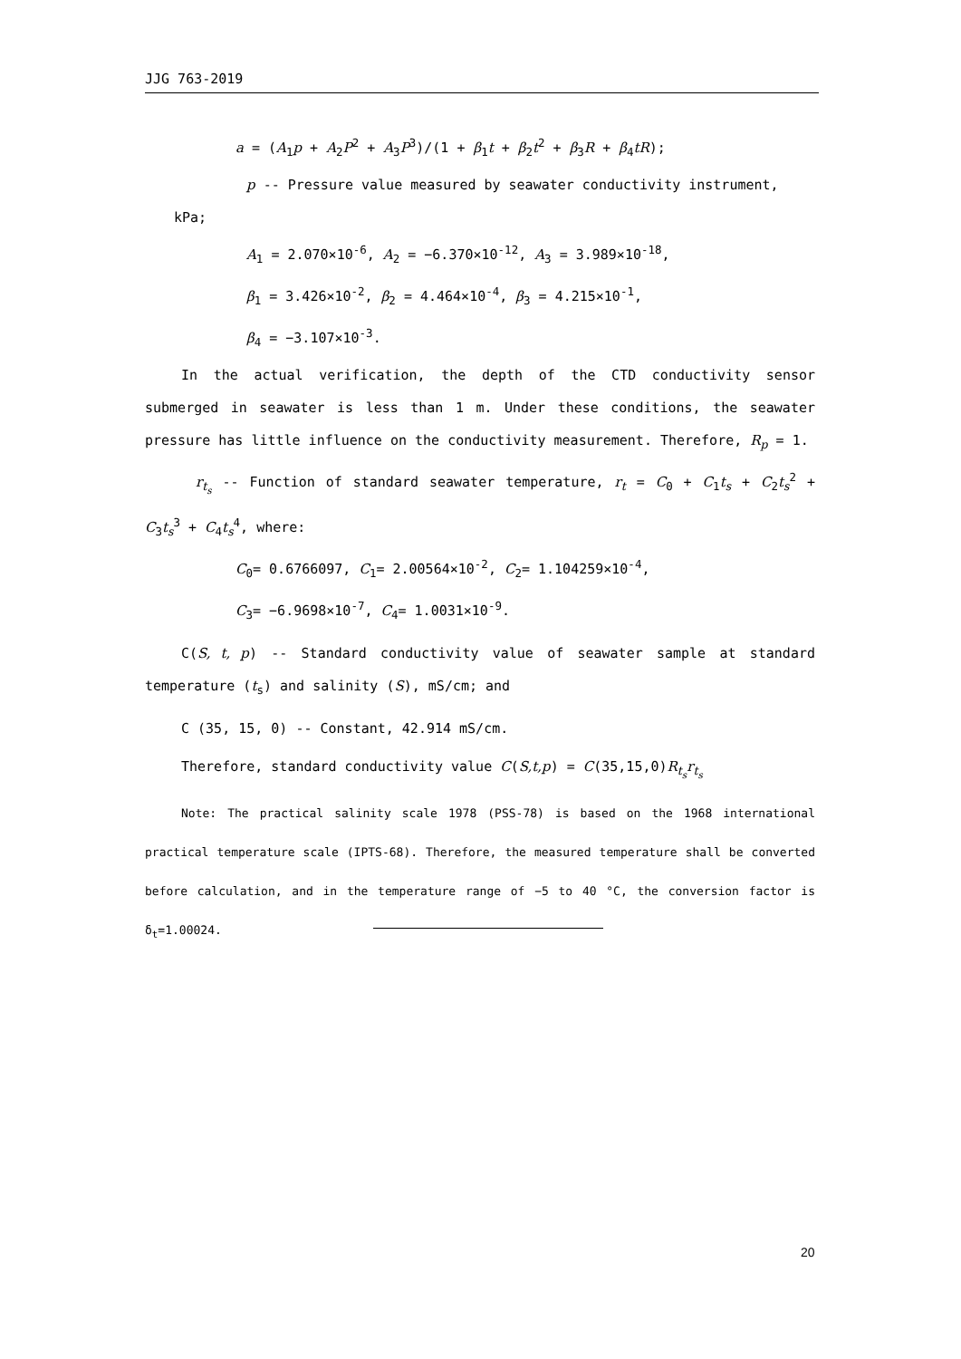JJG 763-2019
a = (A<sub>1</sub>p + A<sub>2</sub>P<sup>2</sup> + A<sub>3</sub>P<sup>3</sup>)/(1 + β<sub>1</sub>t + β<sub>2</sub>t<sup>2</sup> + β<sub>3</sub>R + β<sub>4</sub>tR);
p -- Pressure value measured by seawater conductivity instrument,
kPa;
A<sub>1</sub> = 2.070×10<sup>-6</sup>, A<sub>2</sub> = −6.370×10<sup>-12</sup>, A<sub>3</sub> = 3.989×10<sup>-18</sup>,
β<sub>1</sub> = 3.426×10<sup>-2</sup>, β<sub>2</sub> = 4.464×10<sup>-4</sup>, β<sub>3</sub> = 4.215×10<sup>-1</sup>,
β<sub>4</sub> = −3.107×10<sup>-3</sup>.
In the actual verification, the depth of the CTD conductivity sensor submerged in seawater is less than 1 m. Under these conditions, the seawater pressure has little influence on the conductivity measurement. Therefore, R<sub>p</sub> = 1.
r<sub>t<sub>s</sub></sub> -- Function of standard seawater temperature, r<sub>t</sub> = C<sub>0</sub> + C<sub>1</sub>t<sub>s</sub> + C<sub>2</sub>t<sub>s</sub><sup>2</sup> + C<sub>3</sub>t<sub>s</sub><sup>3</sup> + C<sub>4</sub>t<sub>s</sub><sup>4</sup>, where:
C<sub>0</sub>= 0.6766097, C<sub>1</sub>= 2.00564×10<sup>-2</sup>, C<sub>2</sub>= 1.104259×10<sup>-4</sup>,
C<sub>3</sub>= −6.9698×10<sup>-7</sup>, C<sub>4</sub>= 1.0031×10<sup>-9</sup>.
C(S, t, p) -- Standard conductivity value of seawater sample at standard temperature (t<sub>s</sub>) and salinity (S), mS/cm; and
C (35, 15, 0) -- Constant, 42.914 mS/cm.
Therefore, standard conductivity value C(S,t,p) = C(35,15,0)R<sub>t<sub>s</sub></sub>r<sub>t<sub>s</sub></sub>
Note: The practical salinity scale 1978 (PSS-78) is based on the 1968 international practical temperature scale (IPTS-68). Therefore, the measured temperature shall be converted before calculation, and in the temperature range of −5 to 40 °C, the conversion factor is δ<sub>t</sub>=1.00024.
20